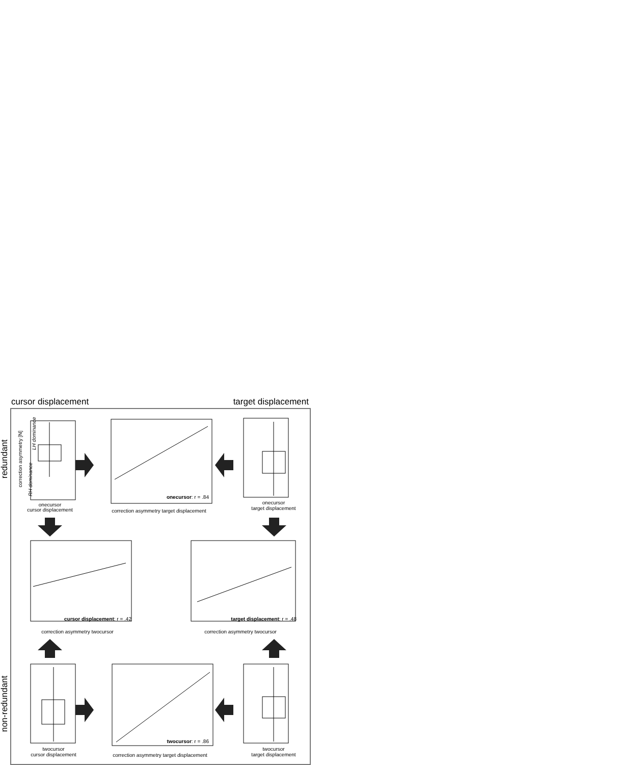cursor displacement target displacement
redundant
non-redundant
onecursor
cursor displacement
correction asymmetry [N]
LH dominance
RH dominance
onecursor
target displacement
twocursor
cursor displacement
twocursor
target displacement
onecursor: r = .84
correction asymmetry target displacement
cursor displacement: r = .42
correction asymmetry twocursor
target displacement: r = .48
correction asymmetry twocursor
twocursor: r = .86
correction asymmetry target displacement